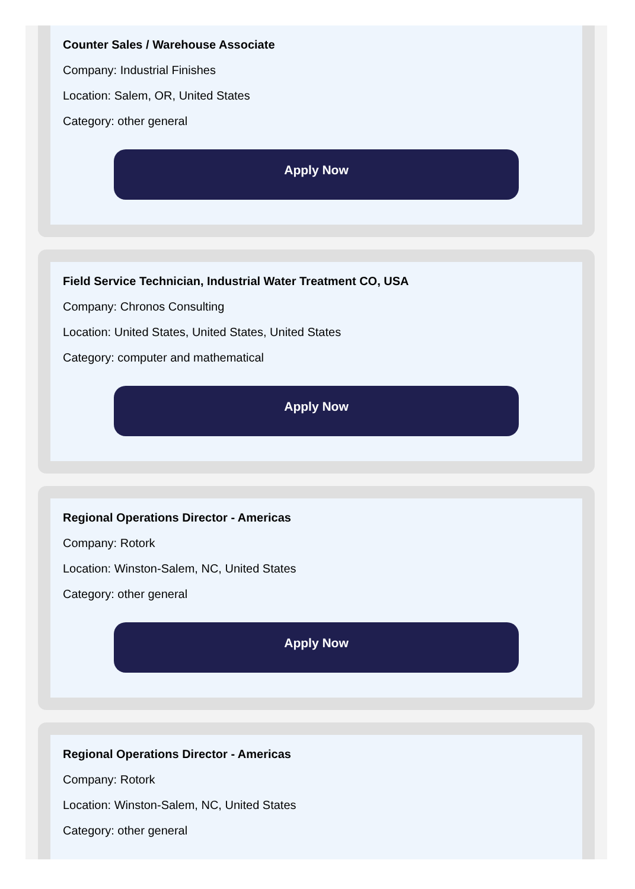Counter Sales / Warehouse Associate
Company: Industrial Finishes
Location: Salem, OR, United States
Category: other general
Apply Now
Field Service Technician, Industrial Water Treatment CO, USA
Company: Chronos Consulting
Location: United States, United States, United States
Category: computer and mathematical
Apply Now
Regional Operations Director - Americas
Company: Rotork
Location: Winston-Salem, NC, United States
Category: other general
Apply Now
Regional Operations Director - Americas
Company: Rotork
Location: Winston-Salem, NC, United States
Category: other general